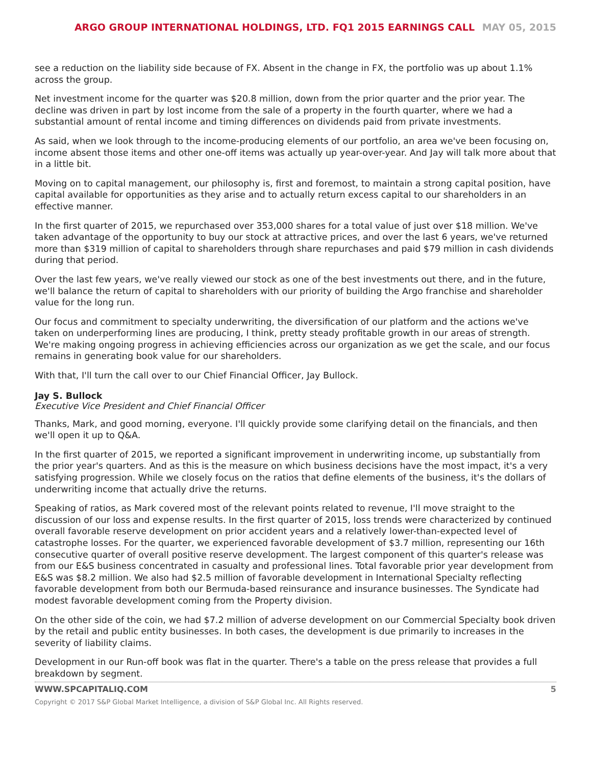ARGO GROUP INTERNATIONAL HOLDINGS, LTD. FQ1 2015 EARNINGS CALL MAY 05, 2015
see a reduction on the liability side because of FX. Absent in the change in FX, the portfolio was up about 1.1% across the group.
Net investment income for the quarter was $20.8 million, down from the prior quarter and the prior year. The decline was driven in part by lost income from the sale of a property in the fourth quarter, where we had a substantial amount of rental income and timing differences on dividends paid from private investments.
As said, when we look through to the income-producing elements of our portfolio, an area we've been focusing on, income absent those items and other one-off items was actually up year-over-year. And Jay will talk more about that in a little bit.
Moving on to capital management, our philosophy is, first and foremost, to maintain a strong capital position, have capital available for opportunities as they arise and to actually return excess capital to our shareholders in an effective manner.
In the first quarter of 2015, we repurchased over 353,000 shares for a total value of just over $18 million. We've taken advantage of the opportunity to buy our stock at attractive prices, and over the last 6 years, we've returned more than $319 million of capital to shareholders through share repurchases and paid $79 million in cash dividends during that period.
Over the last few years, we've really viewed our stock as one of the best investments out there, and in the future, we'll balance the return of capital to shareholders with our priority of building the Argo franchise and shareholder value for the long run.
Our focus and commitment to specialty underwriting, the diversification of our platform and the actions we've taken on underperforming lines are producing, I think, pretty steady profitable growth in our areas of strength. We're making ongoing progress in achieving efficiencies across our organization as we get the scale, and our focus remains in generating book value for our shareholders.
With that, I'll turn the call over to our Chief Financial Officer, Jay Bullock.
Jay S. Bullock
Executive Vice President and Chief Financial Officer
Thanks, Mark, and good morning, everyone. I'll quickly provide some clarifying detail on the financials, and then we'll open it up to Q&A.
In the first quarter of 2015, we reported a significant improvement in underwriting income, up substantially from the prior year's quarters. And as this is the measure on which business decisions have the most impact, it's a very satisfying progression. While we closely focus on the ratios that define elements of the business, it's the dollars of underwriting income that actually drive the returns.
Speaking of ratios, as Mark covered most of the relevant points related to revenue, I'll move straight to the discussion of our loss and expense results. In the first quarter of 2015, loss trends were characterized by continued overall favorable reserve development on prior accident years and a relatively lower-than-expected level of catastrophe losses. For the quarter, we experienced favorable development of $3.7 million, representing our 16th consecutive quarter of overall positive reserve development. The largest component of this quarter's release was from our E&S business concentrated in casualty and professional lines. Total favorable prior year development from E&S was $8.2 million. We also had $2.5 million of favorable development in International Specialty reflecting favorable development from both our Bermuda-based reinsurance and insurance businesses. The Syndicate had modest favorable development coming from the Property division.
On the other side of the coin, we had $7.2 million of adverse development on our Commercial Specialty book driven by the retail and public entity businesses. In both cases, the development is due primarily to increases in the severity of liability claims.
Development in our Run-off book was flat in the quarter. There's a table on the press release that provides a full breakdown by segment.
WWW.SPCAPITALIQ.COM 5
Copyright © 2017 S&P Global Market Intelligence, a division of S&P Global Inc. All Rights reserved.